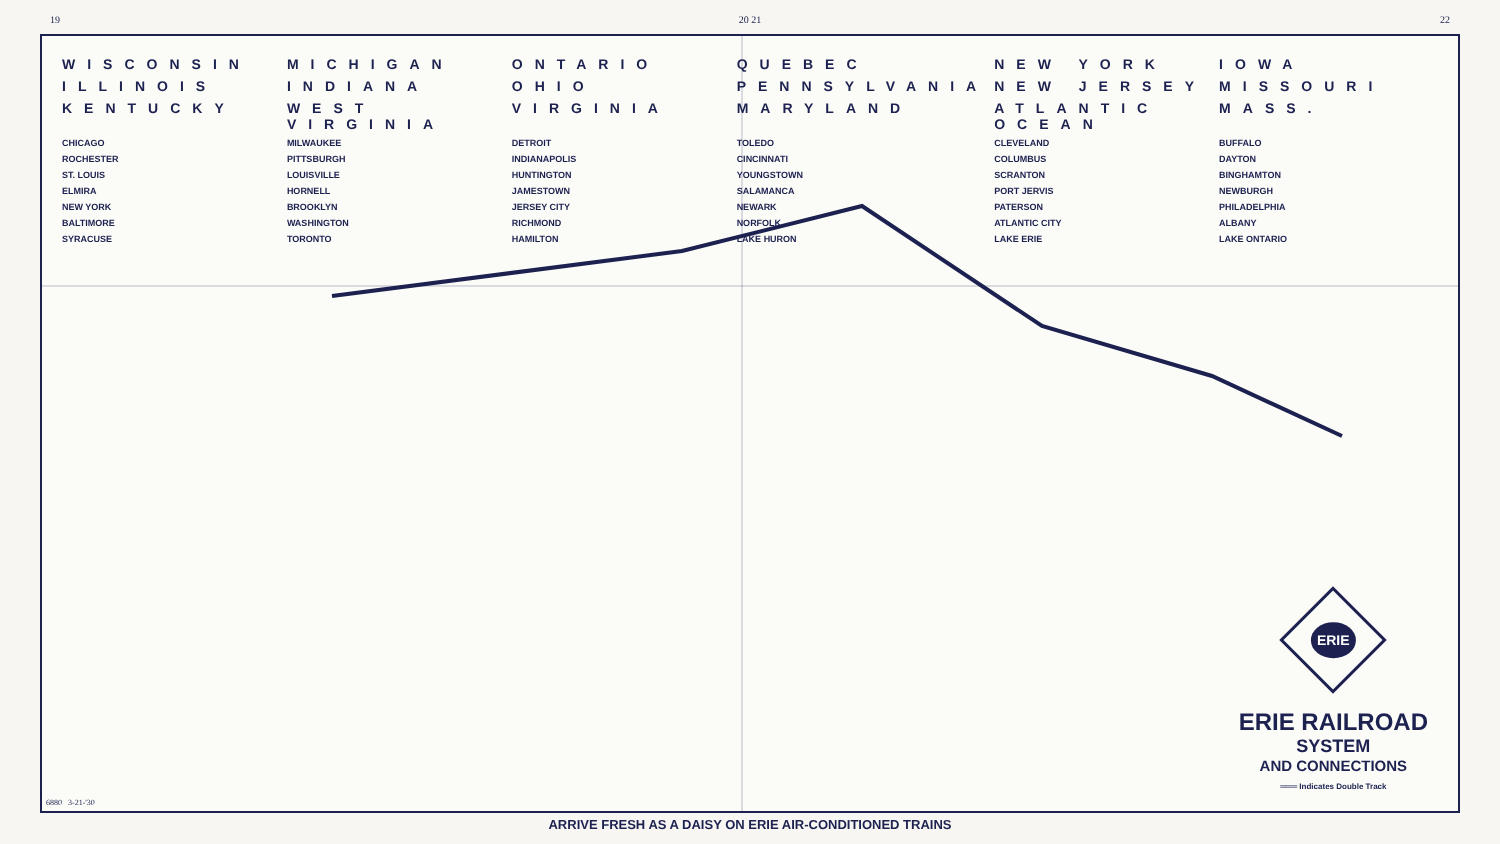19 20 21 22
WISCONSIN MICHIGAN ONTARIO QUEBEC NEW YORK IOWA ILLINOIS INDIANA OHIO PENNSYLVANIA NEW JERSEY MISSOURI KENTUCKY WEST VIRGINIA VIRGINIA MARYLAND ATLANTIC OCEAN MASS. CHICAGO MILWAUKEE DETROIT TOLEDO CLEVELAND BUFFALO ROCHESTER PITTSBURGH INDIANAPOLIS CINCINNATI COLUMBUS DAYTON ST. LOUIS LOUISVILLE HUNTINGTON YOUNGSTOWN SCRANTON BINGHAMTON ELMIRA HORNELL JAMESTOWN SALAMANCA PORT JERVIS NEWBURGH NEW YORK BROOKLYN JERSEY CITY NEWARK PATERSON PHILADELPHIA BALTIMORE WASHINGTON RICHMOND NORFOLK ATLANTIC CITY ALBANY SYRACUSE TORONTO HAMILTON LAKE HURON LAKE ERIE LAKE ONTARIO
6880 3-21-'30
ERIE
ERIE RAILROAD
SYSTEM
AND CONNECTIONS
═══ Indicates Double Track
ARRIVE FRESH AS A DAISY ON ERIE AIR-CONDITIONED TRAINS